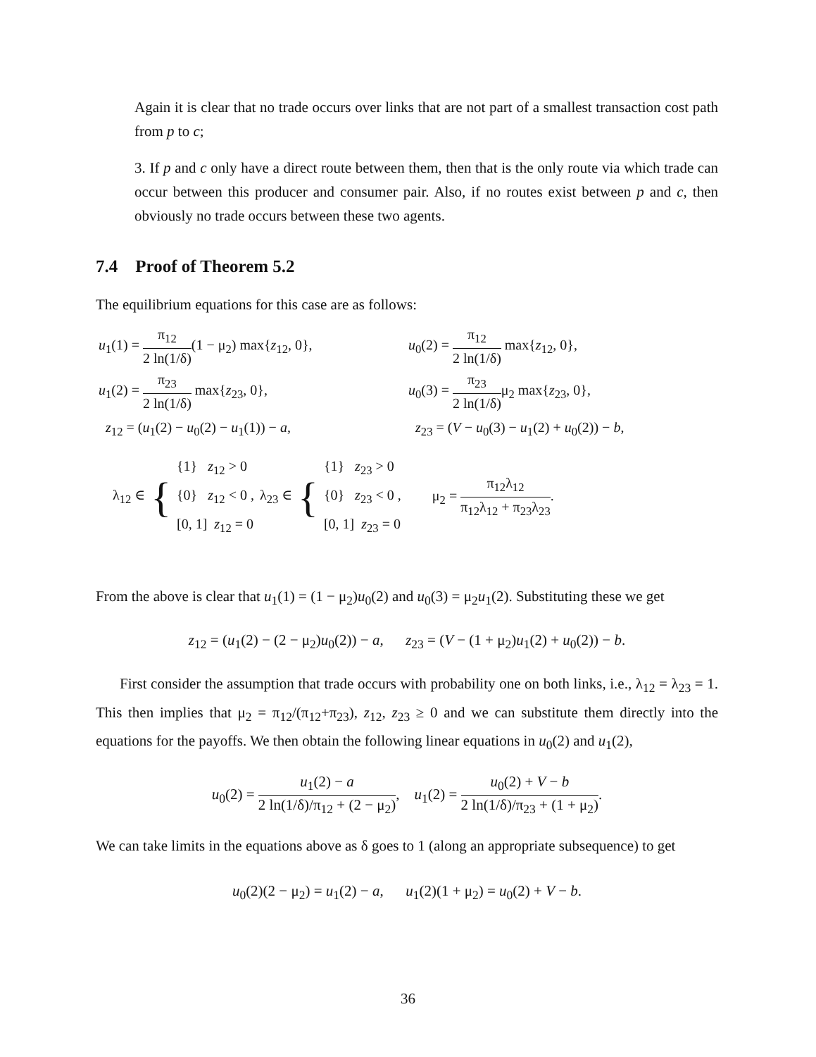Again it is clear that no trade occurs over links that are not part of a smallest transaction cost path from p to c;
3. If p and c only have a direct route between them, then that is the only route via which trade can occur between this producer and consumer pair. Also, if no routes exist between p and c, then obviously no trade occurs between these two agents.
7.4 Proof of Theorem 5.2
The equilibrium equations for this case are as follows:
| u<sub>1</sub>(1) = π<sub>12</sub> 2 ln(1/δ) (1 − μ<sub>2</sub>) max{ z<sub>12</sub>, 0}, | u<sub>0</sub>(2) = π<sub>12</sub> 2 ln(1/δ) max{ z<sub>12</sub>, 0}, |
| u<sub>1</sub>(2) = π<sub>23</sub> 2 ln(1/δ) max{ z<sub>23</sub>, 0}, | u<sub>0</sub>(3) = π<sub>23</sub> 2 ln(1/δ) μ<sub>2</sub> max{ z<sub>23</sub>, 0}, |
| z<sub>12</sub> = ( u<sub>1</sub>(2) − u<sub>0</sub>(2) − u<sub>1</sub>(1)) − a , | z<sub>23</sub> = ( V − u<sub>0</sub>(3) − u<sub>1</sub>(2) + u<sub>0</sub>(2)) − b , |
| λ<sub>12</sub> ∈ | { | {1} z<sub>12</sub> > 0 {0} z<sub>12</sub> < 0 , [0, 1] z<sub>12</sub> = 0 | λ<sub>23</sub> ∈ | { | {1} z<sub>23</sub> > 0 {0} z<sub>23</sub> < 0 , [0, 1] z<sub>23</sub> = 0 | μ<sub>2</sub> = π<sub>12</sub>λ<sub>12</sub> π<sub>12</sub>λ<sub>12</sub> + π<sub>23</sub>λ<sub>23</sub> . |
From the above is clear that u<sub>1</sub>(1) = (1 − μ<sub>2</sub>)u<sub>0</sub>(2) and u<sub>0</sub>(3) = μ<sub>2</sub>u<sub>1</sub>(2). Substituting these we get
z<sub>12</sub> = (u<sub>1</sub>(2) − (2 − μ<sub>2</sub>)u<sub>0</sub>(2)) − a, z<sub>23</sub> = (V − (1 + μ<sub>2</sub>)u<sub>1</sub>(2) + u<sub>0</sub>(2)) − b.
First consider the assumption that trade occurs with probability one on both links, i.e., λ<sub>12</sub> = λ<sub>23</sub> = 1. This then implies that μ<sub>2</sub> = π<sub>12</sub>/(π<sub>12</sub>+π<sub>23</sub>), z<sub>12</sub>, z<sub>23</sub> ≥ 0 and we can substitute them directly into the equations for the payoffs. We then obtain the following linear equations in u<sub>0</sub>(2) and u<sub>1</sub>(2),
u<sub>0</sub>(2) = u<sub>1</sub>(2) − a 2 ln(1/δ)/π<sub>12</sub> + (2 − μ<sub>2</sub>), u<sub>1</sub>(2) = u<sub>0</sub>(2) + V − b 2 ln(1/δ)/π<sub>23</sub> + (1 + μ<sub>2</sub>).
We can take limits in the equations above as δ goes to 1 (along an appropriate subsequence) to get
u<sub>0</sub>(2)(2 − μ<sub>2</sub>) = u<sub>1</sub>(2) − a, u<sub>1</sub>(2)(1 + μ<sub>2</sub>) = u<sub>0</sub>(2) + V − b.
36